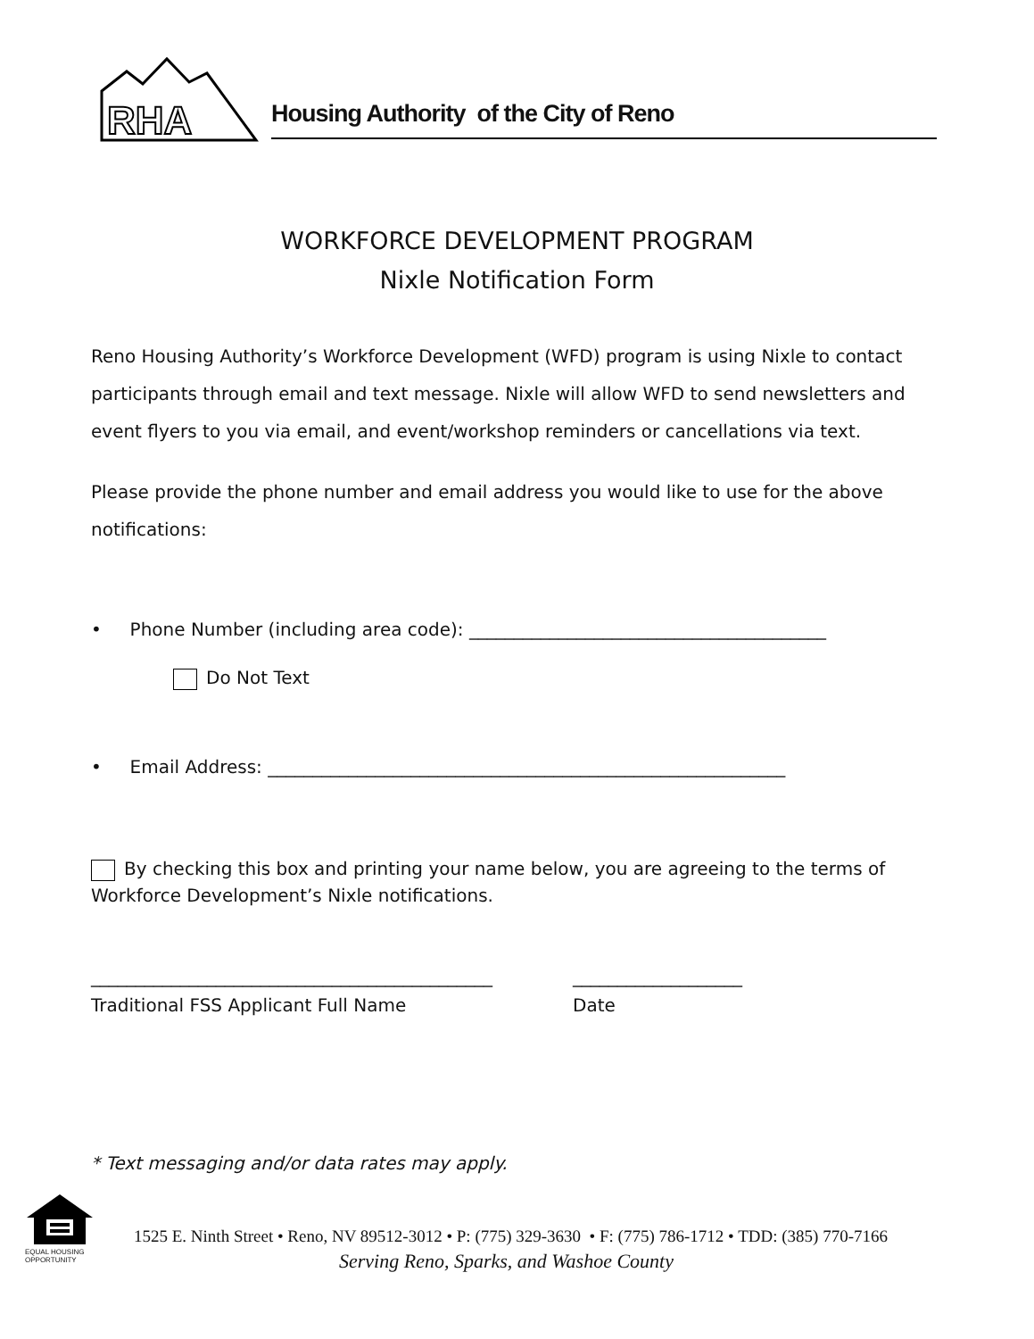RHA
Housing Authority of the City of Reno
WORKFORCE DEVELOPMENT PROGRAM
Nixle Notification Form
Reno Housing Authority’s Workforce Development (WFD) program is using Nixle to contact participants through email and text message. Nixle will allow WFD to send newsletters and event flyers to you via email, and event/workshop reminders or cancellations via text.
Please provide the phone number and email address you would like to use for the above notifications:
• Phone Number (including area code): ________________________________________
Do Not Text
• Email Address: __________________________________________________________
By checking this box and printing your name below, you are agreeing to the terms of Workforce Development’s Nixle notifications.
_____________________________________________
Traditional FSS Applicant Full Name
___________________
Date
* Text messaging and/or data rates may apply.
EQUAL HOUSING OPPORTUNITY
1525 E. Ninth Street • Reno, NV 89512-3012 • P: (775) 329-3630 • F: (775) 786-1712 • TDD: (385) 770-7166
Serving Reno, Sparks, and Washoe County